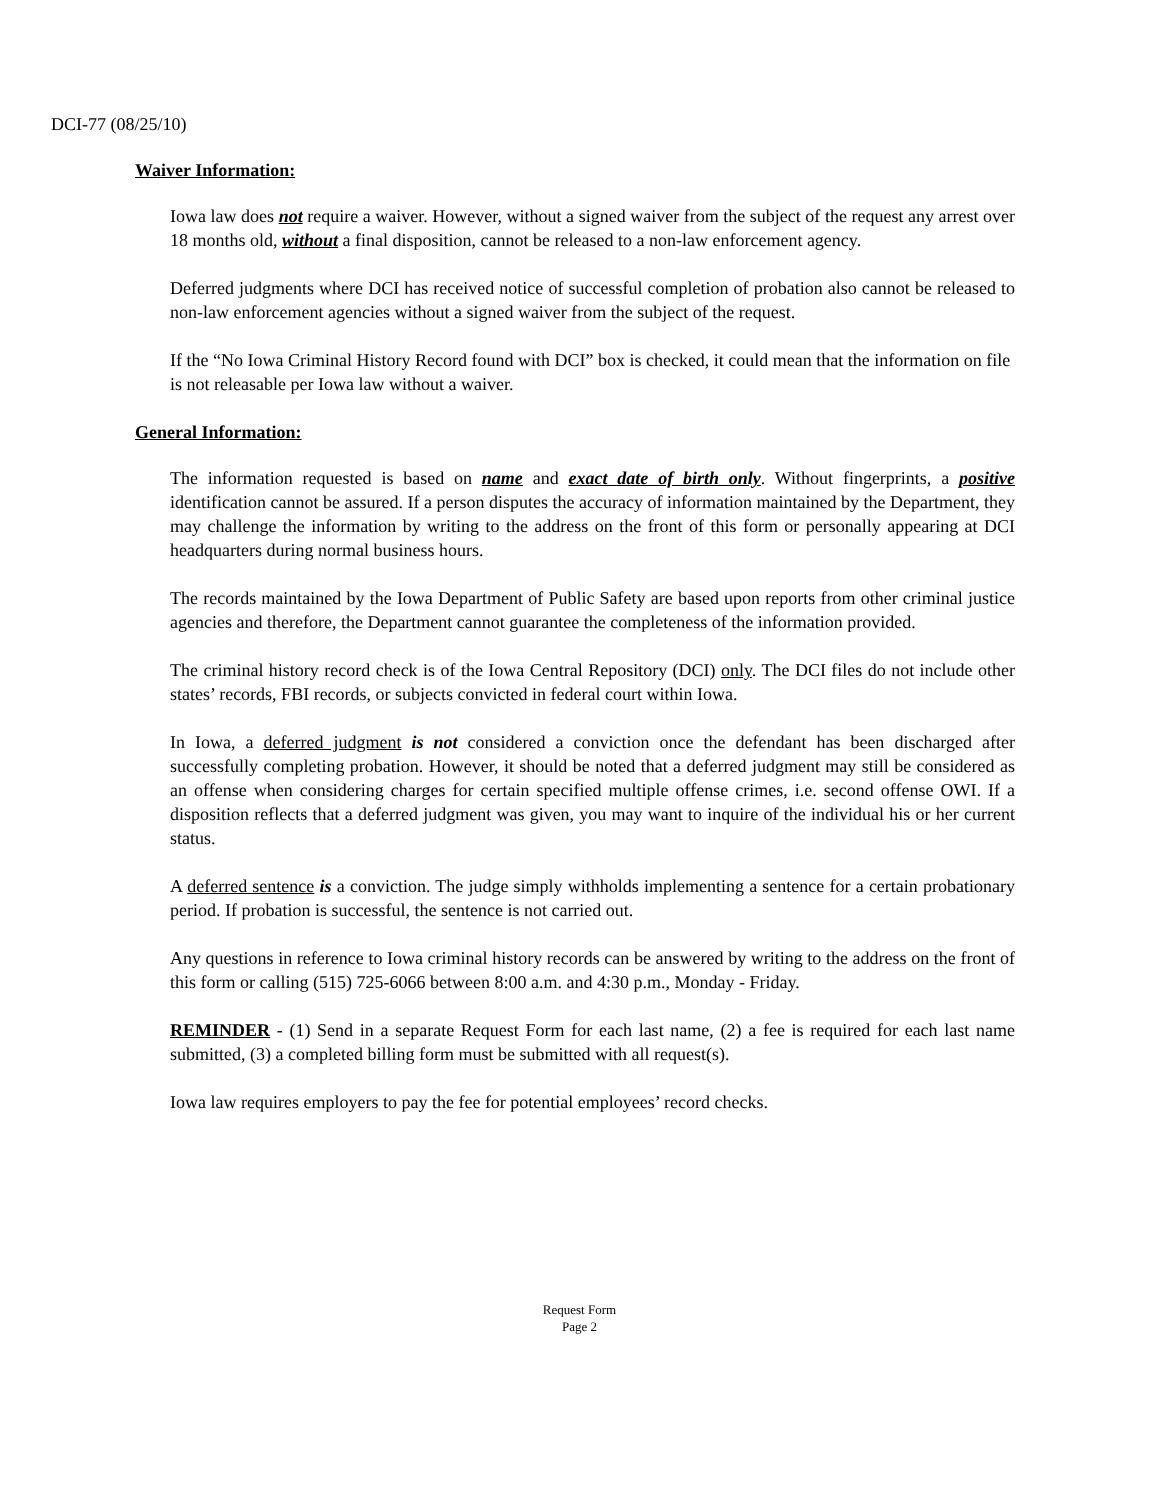DCI-77 (08/25/10)
Waiver Information:
Iowa law does not require a waiver. However, without a signed waiver from the subject of the request any arrest over 18 months old, without a final disposition, cannot be released to a non-law enforcement agency.
Deferred judgments where DCI has received notice of successful completion of probation also cannot be released to non-law enforcement agencies without a signed waiver from the subject of the request.
If the “No Iowa Criminal History Record found with DCI” box is checked, it could mean that the information on file is not releasable per Iowa law without a waiver.
General Information:
The information requested is based on name and exact date of birth only. Without fingerprints, a positive identification cannot be assured. If a person disputes the accuracy of information maintained by the Department, they may challenge the information by writing to the address on the front of this form or personally appearing at DCI headquarters during normal business hours.
The records maintained by the Iowa Department of Public Safety are based upon reports from other criminal justice agencies and therefore, the Department cannot guarantee the completeness of the information provided.
The criminal history record check is of the Iowa Central Repository (DCI) only. The DCI files do not include other states’ records, FBI records, or subjects convicted in federal court within Iowa.
In Iowa, a deferred judgment is not considered a conviction once the defendant has been discharged after successfully completing probation. However, it should be noted that a deferred judgment may still be considered as an offense when considering charges for certain specified multiple offense crimes, i.e. second offense OWI. If a disposition reflects that a deferred judgment was given, you may want to inquire of the individual his or her current status.
A deferred sentence is a conviction. The judge simply withholds implementing a sentence for a certain probationary period. If probation is successful, the sentence is not carried out.
Any questions in reference to Iowa criminal history records can be answered by writing to the address on the front of this form or calling (515) 725-6066 between 8:00 a.m. and 4:30 p.m., Monday - Friday.
REMINDER - (1) Send in a separate Request Form for each last name, (2) a fee is required for each last name submitted, (3) a completed billing form must be submitted with all request(s).
Iowa law requires employers to pay the fee for potential employees’ record checks.
Request Form
Page 2